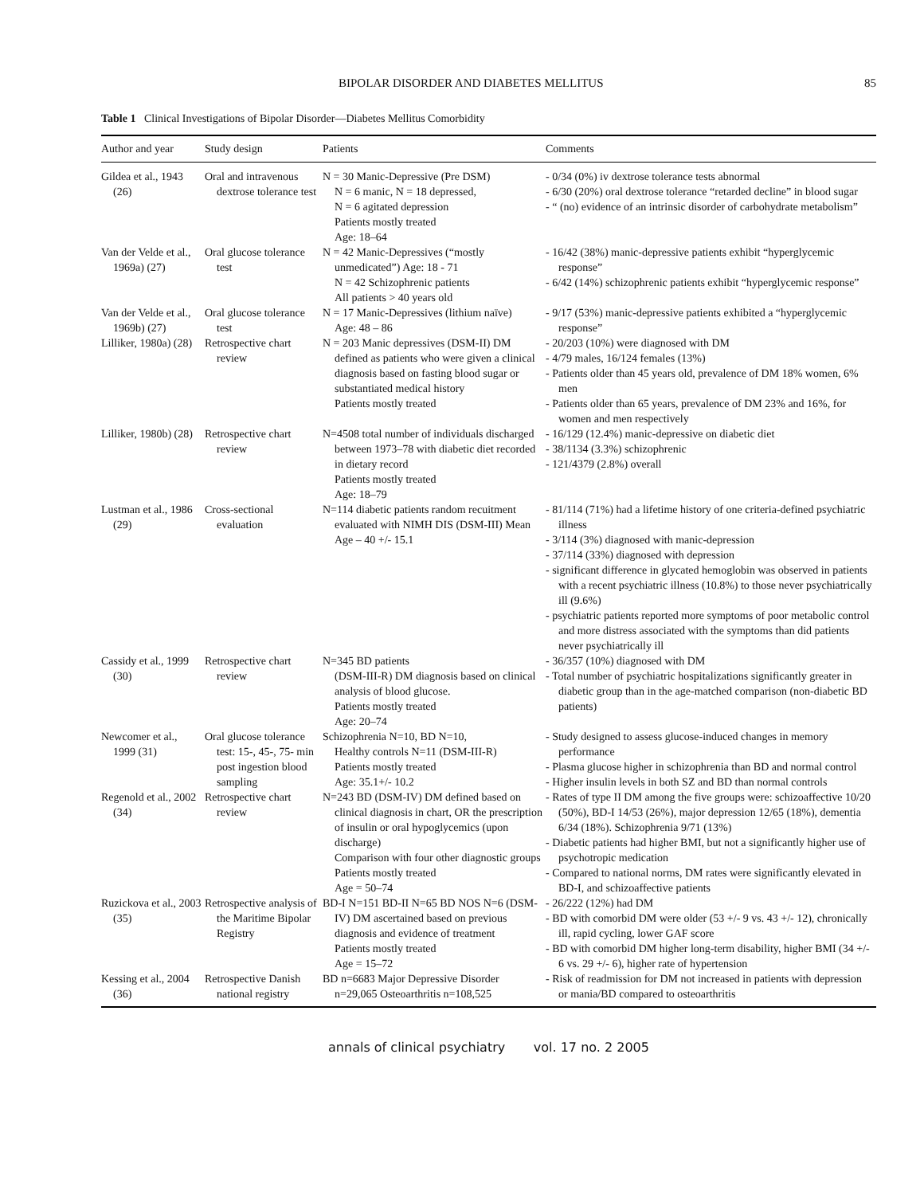BIPOLAR DISORDER AND DIABETES MELLITUS 85
Table 1 Clinical Investigations of Bipolar Disorder—Diabetes Mellitus Comorbidity
| Author and year | Study design | Patients | Comments |
| --- | --- | --- | --- |
| Gildea et al., 1943 (26) | Oral and intravenous dextrose tolerance test | N = 30 Manic-Depressive (Pre DSM) N = 6 manic, N = 18 depressed, N = 6 agitated depression Patients mostly treated Age: 18–64 | - 0/34 (0%) iv dextrose tolerance tests abnormal - 6/30 (20%) oral dextrose tolerance “retarded decline” in blood sugar - “ (no) evidence of an intrinsic disorder of carbohydrate metabolism” |
| Van der Velde et al., 1969a) (27) | Oral glucose tolerance test | N = 42 Manic-Depressives (“mostly unmedicated”) Age: 18 - 71 N = 42 Schizophrenic patients All patients > 40 years old | - 16/42 (38%) manic-depressive patients exhibit “hyperglycemic response” - 6/42 (14%) schizophrenic patients exhibit “hyperglycemic response” |
| Van der Velde et al., 1969b) (27) | Oral glucose tolerance test | N = 17 Manic-Depressives (lithium naïve) Age: 48 – 86 | - 9/17 (53%) manic-depressive patients exhibited a “hyperglycemic response” |
| Lilliker, 1980a) (28) | Retrospective chart review | N = 203 Manic depressives (DSM-II) DM defined as patients who were given a clinical diagnosis based on fasting blood sugar or substantiated medical history Patients mostly treated | - 20/203 (10%) were diagnosed with DM - 4/79 males, 16/124 females (13%) - Patients older than 45 years old, prevalence of DM 18% women, 6% men - Patients older than 65 years, prevalence of DM 23% and 16%, for women and men respectively |
| Lilliker, 1980b) (28) | Retrospective chart review | N=4508 total number of individuals discharged between 1973–78 with diabetic diet recorded in dietary record Patients mostly treated Age: 18–79 | - 16/129 (12.4%) manic-depressive on diabetic diet - 38/1134 (3.3%) schizophrenic - 121/4379 (2.8%) overall |
| Lustman et al., 1986 (29) | Cross-sectional evaluation | N=114 diabetic patients random recuitment evaluated with NIMH DIS (DSM-III) Mean Age – 40 +/- 15.1 | - 81/114 (71%) had a lifetime history of one criteria-defined psychiatric illness - 3/114 (3%) diagnosed with manic-depression - 37/114 (33%) diagnosed with depression - significant difference in glycated hemoglobin was observed in patients with a recent psychiatric illness (10.8%) to those never psychiatrically ill (9.6%) - psychiatric patients reported more symptoms of poor metabolic control and more distress associated with the symptoms than did patients never psychiatrically ill |
| Cassidy et al., 1999 (30) | Retrospective chart review | N=345 BD patients (DSM-III-R) DM diagnosis based on clinical analysis of blood glucose. Patients mostly treated Age: 20–74 | - 36/357 (10%) diagnosed with DM - Total number of psychiatric hospitalizations significantly greater in diabetic group than in the age-matched comparison (non-diabetic BD patients) |
| Newcomer et al., 1999 (31) | Oral glucose tolerance test: 15-, 45-, 75- min post ingestion blood sampling | Schizophrenia N=10, BD N=10, Healthy controls N=11 (DSM-III-R) Patients mostly treated Age: 35.1+/- 10.2 | - Study designed to assess glucose-induced changes in memory performance - Plasma glucose higher in schizophrenia than BD and normal control - Higher insulin levels in both SZ and BD than normal controls |
| Regenold et al., 2002 (34) | Retrospective chart review | N=243 BD (DSM-IV) DM defined based on clinical diagnosis in chart, OR the prescription of insulin or oral hypoglycemics (upon discharge) Comparison with four other diagnostic groups Patients mostly treated Age = 50–74 | - Rates of type II DM among the five groups were: schizoaffective 10/20 (50%), BD-I 14/53 (26%), major depression 12/65 (18%), dementia 6/34 (18%). Schizophrenia 9/71 (13%) - Diabetic patients had higher BMI, but not a significantly higher use of psychotropic medication - Compared to national norms, DM rates were significantly elevated in BD-I, and schizoaffective patients |
| Ruzickova et al., 2003 (35) | Retrospective analysis of the Maritime Bipolar Registry | BD-I N=151 BD-II N=65 BD NOS N=6 (DSM-IV) DM ascertained based on previous diagnosis and evidence of treatment Patients mostly treated Age = 15–72 | - 26/222 (12%) had DM - BD with comorbid DM were older (53 +/- 9 vs. 43 +/- 12), chronically ill, rapid cycling, lower GAF score - BD with comorbid DM higher long-term disability, higher BMI (34 +/- 6 vs. 29 +/- 6), higher rate of hypertension |
| Kessing et al., 2004 (36) | Retrospective Danish national registry | BD n=6683 Major Depressive Disorder n=29,065 Osteoarthritis n=108,525 | - Risk of readmission for DM not increased in patients with depression or mania/BD compared to osteoarthritis |
annals of clinical psychiatry vol. 17 no. 2 2005